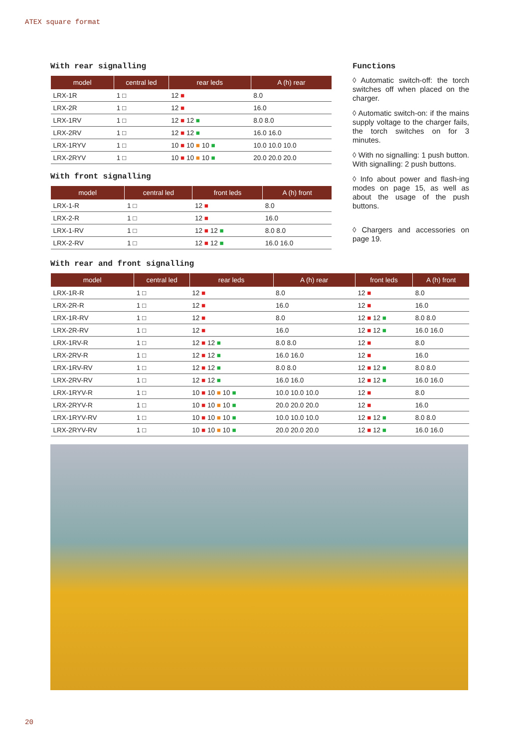ATEX square format
With rear signalling
| model | central led | rear leds | A (h) rear |
| --- | --- | --- | --- |
| LRX-1R | 1 □ | 12 ■ | 8.0 |
| LRX-2R | 1 □ | 12 ■ | 16.0 |
| LRX-1RV | 1 □ | 12 ■ 12 ■ | 8.0 8.0 |
| LRX-2RV | 1 □ | 12 ■ 12 ■ | 16.0 16.0 |
| LRX-1RYV | 1 □ | 10 ■ 10 ■ 10 ■ | 10.0 10.0 10.0 |
| LRX-2RYV | 1 □ | 10 ■ 10 ■ 10 ■ | 20.0 20.0 20.0 |
With front signalling
| model | central led | front leds | A (h) front |
| --- | --- | --- | --- |
| LRX-1-R | 1 □ | 12 ■ | 8.0 |
| LRX-2-R | 1 □ | 12 ■ | 16.0 |
| LRX-1-RV | 1 □ | 12 ■ 12 ■ | 8.0 8.0 |
| LRX-2-RV | 1 □ | 12 ■ 12 ■ | 16.0 16.0 |
Functions
◊ Automatic switch-off: the torch switches off when placed on the charger.
◊ Automatic switch-on: if the mains supply voltage to the charger fails, the torch switches on for 3 minutes.
◊ With no signalling: 1 push button. With signalling: 2 push buttons.
◊ Info about power and flash-ing modes on page 15, as well as about the usage of the push buttons.
◊ Chargers and accessories on page 19.
With rear and front signalling
| model | central led | rear leds | A (h) rear | front leds | A (h) front |
| --- | --- | --- | --- | --- | --- |
| LRX-1R-R | 1 □ | 12 ■ | 8.0 | 12 ■ | 8.0 |
| LRX-2R-R | 1 □ | 12 ■ | 16.0 | 12 ■ | 16.0 |
| LRX-1R-RV | 1 □ | 12 ■ | 8.0 | 12 ■ 12 ■ | 8.0 8.0 |
| LRX-2R-RV | 1 □ | 12 ■ | 16.0 | 12 ■ 12 ■ | 16.0 16.0 |
| LRX-1RV-R | 1 □ | 12 ■ 12 ■ | 8.0 8.0 | 12 ■ | 8.0 |
| LRX-2RV-R | 1 □ | 12 ■ 12 ■ | 16.0 16.0 | 12 ■ | 16.0 |
| LRX-1RV-RV | 1 □ | 12 ■ 12 ■ | 8.0 8.0 | 12 ■ 12 ■ | 8.0 8.0 |
| LRX-2RV-RV | 1 □ | 12 ■ 12 ■ | 16.0 16.0 | 12 ■ 12 ■ | 16.0 16.0 |
| LRX-1RYV-R | 1 □ | 10 ■ 10 ■ 10 ■ | 10.0 10.0 10.0 | 12 ■ | 8.0 |
| LRX-2RYV-R | 1 □ | 10 ■ 10 ■ 10 ■ | 20.0 20.0 20.0 | 12 ■ | 16.0 |
| LRX-1RYV-RV | 1 □ | 10 ■ 10 ■ 10 ■ | 10.0 10.0 10.0 | 12 ■ 12 ■ | 8.0 8.0 |
| LRX-2RYV-RV | 1 □ | 10 ■ 10 ■ 10 ■ | 20.0 20.0 20.0 | 12 ■ 12 ■ | 16.0 16.0 |
20